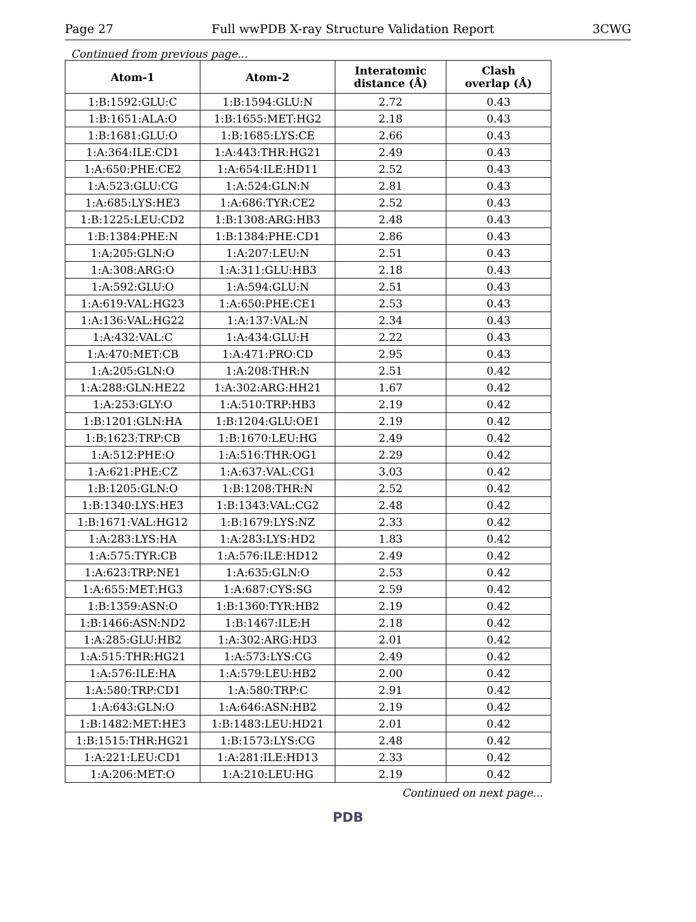Page 27 Full wwPDB X-ray Structure Validation Report 3CWG
Continued from previous page...
| Atom-1 | Atom-2 | Interatomic distance (Å) | Clash overlap (Å) |
| --- | --- | --- | --- |
| 1:B:1592:GLU:C | 1:B:1594:GLU:N | 2.72 | 0.43 |
| 1:B:1651:ALA:O | 1:B:1655:MET:HG2 | 2.18 | 0.43 |
| 1:B:1681:GLU:O | 1:B:1685:LYS:CE | 2.66 | 0.43 |
| 1:A:364:ILE:CD1 | 1:A:443:THR:HG21 | 2.49 | 0.43 |
| 1:A:650:PHE:CE2 | 1:A:654:ILE:HD11 | 2.52 | 0.43 |
| 1:A:523:GLU:CG | 1:A:524:GLN:N | 2.81 | 0.43 |
| 1:A:685:LYS:HE3 | 1:A:686:TYR:CE2 | 2.52 | 0.43 |
| 1:B:1225:LEU:CD2 | 1:B:1308:ARG:HB3 | 2.48 | 0.43 |
| 1:B:1384:PHE:N | 1:B:1384:PHE:CD1 | 2.86 | 0.43 |
| 1:A:205:GLN:O | 1:A:207:LEU:N | 2.51 | 0.43 |
| 1:A:308:ARG:O | 1:A:311:GLU:HB3 | 2.18 | 0.43 |
| 1:A:592:GLU:O | 1:A:594:GLU:N | 2.51 | 0.43 |
| 1:A:619:VAL:HG23 | 1:A:650:PHE:CE1 | 2.53 | 0.43 |
| 1:A:136:VAL:HG22 | 1:A:137:VAL:N | 2.34 | 0.43 |
| 1:A:432:VAL:C | 1:A:434:GLU:H | 2.22 | 0.43 |
| 1:A:470:MET:CB | 1:A:471:PRO:CD | 2.95 | 0.43 |
| 1:A:205:GLN:O | 1:A:208:THR:N | 2.51 | 0.42 |
| 1:A:288:GLN:HE22 | 1:A:302:ARG:HH21 | 1.67 | 0.42 |
| 1:A:253:GLY:O | 1:A:510:TRP:HB3 | 2.19 | 0.42 |
| 1:B:1201:GLN:HA | 1:B:1204:GLU:OE1 | 2.19 | 0.42 |
| 1:B:1623:TRP:CB | 1:B:1670:LEU:HG | 2.49 | 0.42 |
| 1:A:512:PHE:O | 1:A:516:THR:OG1 | 2.29 | 0.42 |
| 1:A:621:PHE:CZ | 1:A:637:VAL:CG1 | 3.03 | 0.42 |
| 1:B:1205:GLN:O | 1:B:1208:THR:N | 2.52 | 0.42 |
| 1:B:1340:LYS:HE3 | 1:B:1343:VAL:CG2 | 2.48 | 0.42 |
| 1:B:1671:VAL:HG12 | 1:B:1679:LYS:NZ | 2.33 | 0.42 |
| 1:A:283:LYS:HA | 1:A:283:LYS:HD2 | 1.83 | 0.42 |
| 1:A:575:TYR:CB | 1:A:576:ILE:HD12 | 2.49 | 0.42 |
| 1:A:623:TRP:NE1 | 1:A:635:GLN:O | 2.53 | 0.42 |
| 1:A:655:MET:HG3 | 1:A:687:CYS:SG | 2.59 | 0.42 |
| 1:B:1359:ASN:O | 1:B:1360:TYR:HB2 | 2.19 | 0.42 |
| 1:B:1466:ASN:ND2 | 1:B:1467:ILE:H | 2.18 | 0.42 |
| 1:A:285:GLU:HB2 | 1:A:302:ARG:HD3 | 2.01 | 0.42 |
| 1:A:515:THR:HG21 | 1:A:573:LYS:CG | 2.49 | 0.42 |
| 1:A:576:ILE:HA | 1:A:579:LEU:HB2 | 2.00 | 0.42 |
| 1:A:580:TRP:CD1 | 1:A:580:TRP:C | 2.91 | 0.42 |
| 1:A:643:GLN:O | 1:A:646:ASN:HB2 | 2.19 | 0.42 |
| 1:B:1482:MET:HE3 | 1:B:1483:LEU:HD21 | 2.01 | 0.42 |
| 1:B:1515:THR:HG21 | 1:B:1573:LYS:CG | 2.48 | 0.42 |
| 1:A:221:LEU:CD1 | 1:A:281:ILE:HD13 | 2.33 | 0.42 |
| 1:A:206:MET:O | 1:A:210:LEU:HG | 2.19 | 0.42 |
Continued on next page...
PDB